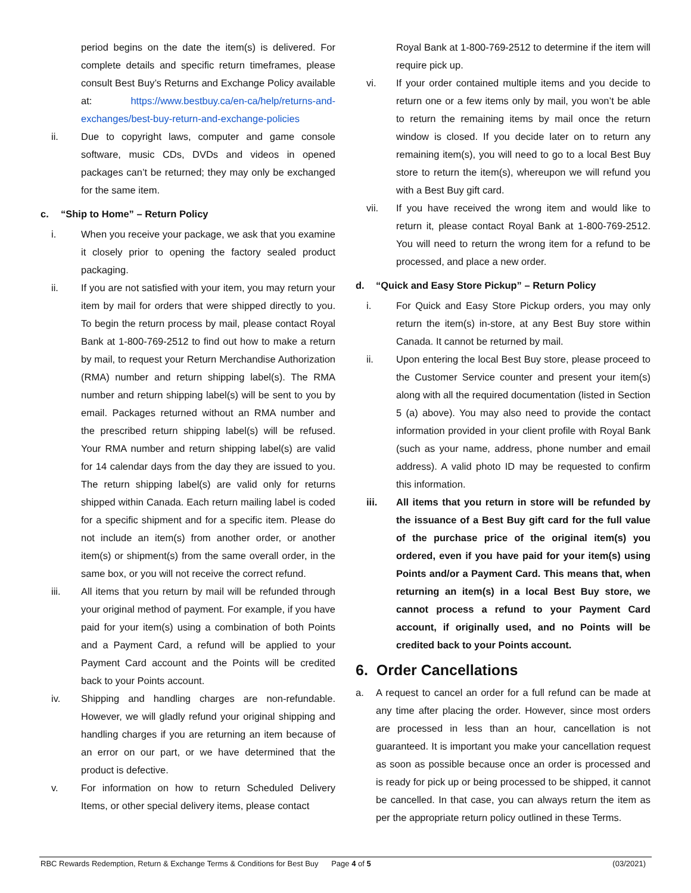period begins on the date the item(s) is delivered. For complete details and specific return timeframes, please consult Best Buy’s Returns and Exchange Policy available at: https://www.bestbuy.ca/en-ca/help/returns-and-exchanges/best-buy-return-and-exchange-policies
ii. Due to copyright laws, computer and game console software, music CDs, DVDs and videos in opened packages can’t be returned; they may only be exchanged for the same item.
c. “Ship to Home” – Return Policy
i. When you receive your package, we ask that you examine it closely prior to opening the factory sealed product packaging.
ii. If you are not satisfied with your item, you may return your item by mail for orders that were shipped directly to you. To begin the return process by mail, please contact Royal Bank at 1-800-769-2512 to find out how to make a return by mail, to request your Return Merchandise Authorization (RMA) number and return shipping label(s). The RMA number and return shipping label(s) will be sent to you by email. Packages returned without an RMA number and the prescribed return shipping label(s) will be refused. Your RMA number and return shipping label(s) are valid for 14 calendar days from the day they are issued to you. The return shipping label(s) are valid only for returns shipped within Canada. Each return mailing label is coded for a specific shipment and for a specific item. Please do not include an item(s) from another order, or another item(s) or shipment(s) from the same overall order, in the same box, or you will not receive the correct refund.
iii. All items that you return by mail will be refunded through your original method of payment. For example, if you have paid for your item(s) using a combination of both Points and a Payment Card, a refund will be applied to your Payment Card account and the Points will be credited back to your Points account.
iv. Shipping and handling charges are non-refundable. However, we will gladly refund your original shipping and handling charges if you are returning an item because of an error on our part, or we have determined that the product is defective.
v. For information on how to return Scheduled Delivery Items, or other special delivery items, please contact
Royal Bank at 1-800-769-2512 to determine if the item will require pick up.
vi. If your order contained multiple items and you decide to return one or a few items only by mail, you won’t be able to return the remaining items by mail once the return window is closed. If you decide later on to return any remaining item(s), you will need to go to a local Best Buy store to return the item(s), whereupon we will refund you with a Best Buy gift card.
vii. If you have received the wrong item and would like to return it, please contact Royal Bank at 1-800-769-2512. You will need to return the wrong item for a refund to be processed, and place a new order.
d. “Quick and Easy Store Pickup” – Return Policy
i. For Quick and Easy Store Pickup orders, you may only return the item(s) in-store, at any Best Buy store within Canada. It cannot be returned by mail.
ii. Upon entering the local Best Buy store, please proceed to the Customer Service counter and present your item(s) along with all the required documentation (listed in Section 5 (a) above). You may also need to provide the contact information provided in your client profile with Royal Bank (such as your name, address, phone number and email address). A valid photo ID may be requested to confirm this information.
iii. All items that you return in store will be refunded by the issuance of a Best Buy gift card for the full value of the purchase price of the original item(s) you ordered, even if you have paid for your item(s) using Points and/or a Payment Card. This means that, when returning an item(s) in a local Best Buy store, we cannot process a refund to your Payment Card account, if originally used, and no Points will be credited back to your Points account.
6. Order Cancellations
a. A request to cancel an order for a full refund can be made at any time after placing the order. However, since most orders are processed in less than an hour, cancellation is not guaranteed. It is important you make your cancellation request as soon as possible because once an order is processed and is ready for pick up or being processed to be shipped, it cannot be cancelled. In that case, you can always return the item as per the appropriate return policy outlined in these Terms.
RBC Rewards Redemption, Return & Exchange Terms & Conditions for Best Buy Page 4 of 5 (03/2021)